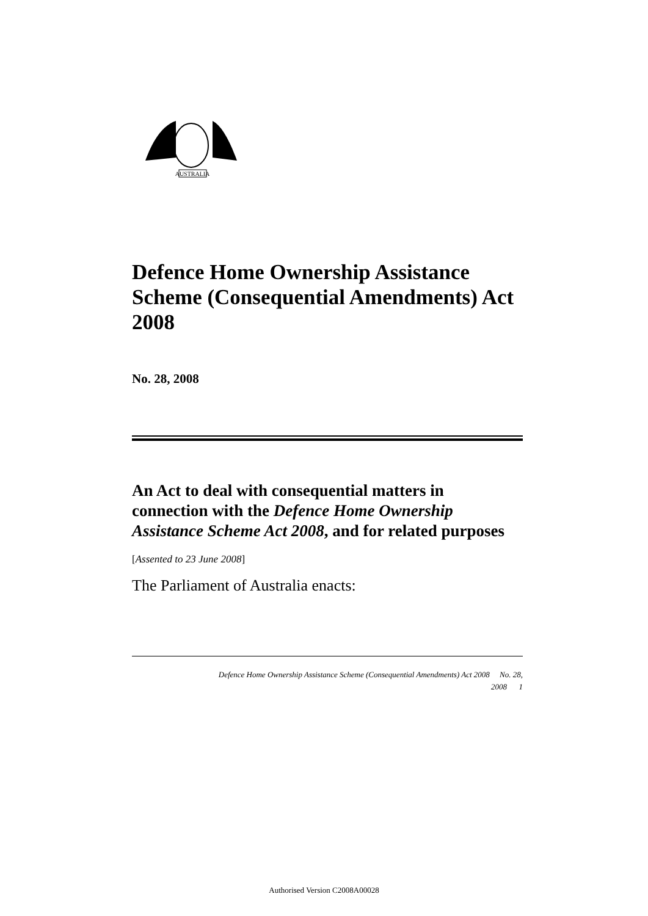AUSTRALIA
Defence Home Ownership Assistance Scheme (Consequential Amendments) Act 2008
No. 28, 2008
An Act to deal with consequential matters in connection with the Defence Home Ownership Assistance Scheme Act 2008, and for related purposes
[Assented to 23 June 2008]
The Parliament of Australia enacts:
Defence Home Ownership Assistance Scheme (Consequential Amendments) Act 2008 No. 28,
2008 1
Authorised Version C2008A00028